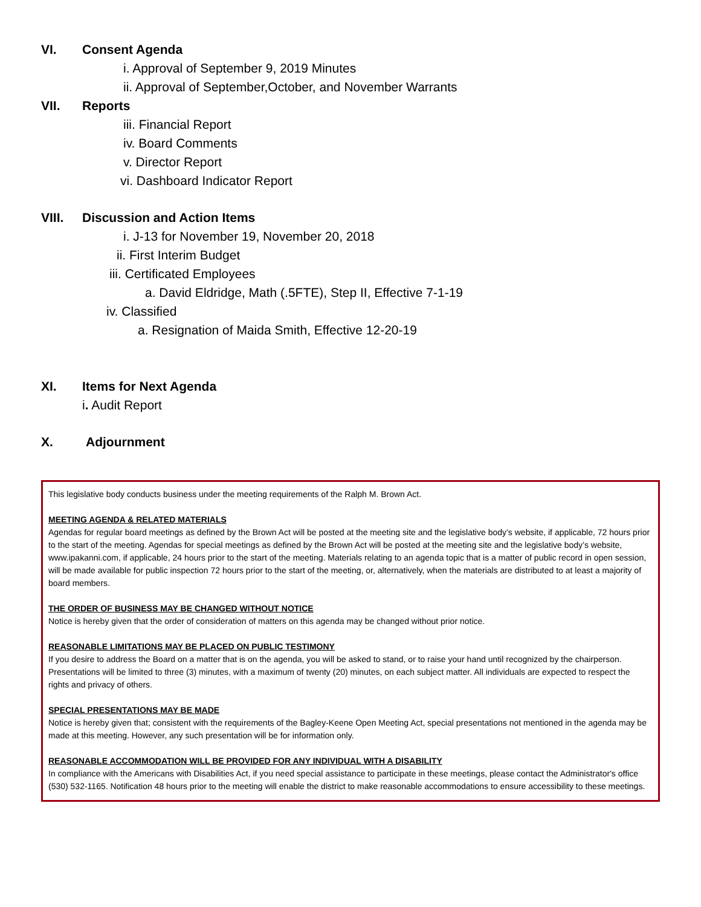VI. Consent Agenda
i. Approval of September 9, 2019 Minutes
ii. Approval of September,October, and November Warrants
VII. Reports
iii. Financial Report
iv. Board Comments
v. Director Report
vi. Dashboard Indicator Report
VIII. Discussion and Action Items
i. J-13 for November 19, November 20, 2018
ii. First Interim Budget
iii. Certificated Employees
a. David Eldridge, Math (.5FTE), Step II, Effective 7-1-19
iv. Classified
a. Resignation of Maida Smith, Effective 12-20-19
XI. Items for Next Agenda
i. Audit Report
X. Adjournment
This legislative body conducts business under the meeting requirements of the Ralph M. Brown Act.
MEETING AGENDA & RELATED MATERIALS
Agendas for regular board meetings as defined by the Brown Act will be posted at the meeting site and the legislative body’s website, if applicable, 72 hours prior to the start of the meeting. Agendas for special meetings as defined by the Brown Act will be posted at the meeting site and the legislative body’s website, www.ipakanni.com, if applicable, 24 hours prior to the start of the meeting. Materials relating to an agenda topic that is a matter of public record in open session, will be made available for public inspection 72 hours prior to the start of the meeting, or, alternatively, when the materials are distributed to at least a majority of board members.
THE ORDER OF BUSINESS MAY BE CHANGED WITHOUT NOTICE
Notice is hereby given that the order of consideration of matters on this agenda may be changed without prior notice.
REASONABLE LIMITATIONS MAY BE PLACED ON PUBLIC TESTIMONY
If you desire to address the Board on a matter that is on the agenda, you will be asked to stand, or to raise your hand until recognized by the chairperson. Presentations will be limited to three (3) minutes, with a maximum of twenty (20) minutes, on each subject matter. All individuals are expected to respect the rights and privacy of others.
SPECIAL PRESENTATIONS MAY BE MADE
Notice is hereby given that; consistent with the requirements of the Bagley-Keene Open Meeting Act, special presentations not mentioned in the agenda may be made at this meeting. However, any such presentation will be for information only.
REASONABLE ACCOMMODATION WILL BE PROVIDED FOR ANY INDIVIDUAL WITH A DISABILITY
In compliance with the Americans with Disabilities Act, if you need special assistance to participate in these meetings, please contact the Administrator's office (530) 532-1165. Notification 48 hours prior to the meeting will enable the district to make reasonable accommodations to ensure accessibility to these meetings.